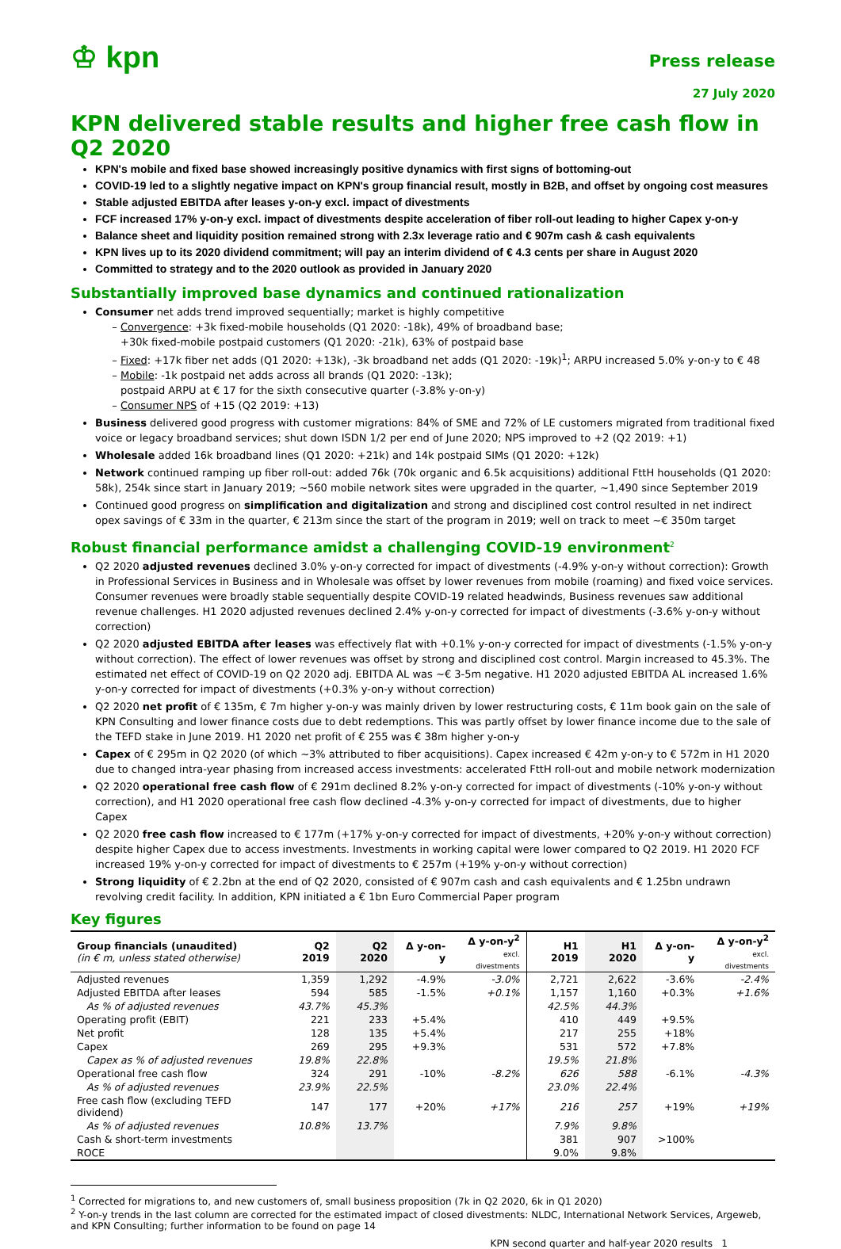♔ kpn
Press release
27 July 2020
KPN delivered stable results and higher free cash flow in Q2 2020
KPN's mobile and fixed base showed increasingly positive dynamics with first signs of bottoming-out
COVID-19 led to a slightly negative impact on KPN's group financial result, mostly in B2B, and offset by ongoing cost measures
Stable adjusted EBITDA after leases y-on-y excl. impact of divestments
FCF increased 17% y-on-y excl. impact of divestments despite acceleration of fiber roll-out leading to higher Capex y-on-y
Balance sheet and liquidity position remained strong with 2.3x leverage ratio and € 907m cash & cash equivalents
KPN lives up to its 2020 dividend commitment; will pay an interim dividend of € 4.3 cents per share in August 2020
Committed to strategy and to the 2020 outlook as provided in January 2020
Substantially improved base dynamics and continued rationalization
Consumer net adds trend improved sequentially; market is highly competitive
Convergence: +3k fixed-mobile households (Q1 2020: -18k), 49% of broadband base;
+30k fixed-mobile postpaid customers (Q1 2020: -21k), 63% of postpaid base
Fixed: +17k fiber net adds (Q1 2020: +13k), -3k broadband net adds (Q1 2020: -19k)<sup>1</sup>; ARPU increased 5.0% y-on-y to € 48
Mobile: -1k postpaid net adds across all brands (Q1 2020: -13k);
postpaid ARPU at € 17 for the sixth consecutive quarter (-3.8% y-on-y)
Consumer NPS of +15 (Q2 2019: +13)
Business delivered good progress with customer migrations: 84% of SME and 72% of LE customers migrated from traditional fixed voice or legacy broadband services; shut down ISDN 1/2 per end of June 2020; NPS improved to +2 (Q2 2019: +1)
Wholesale added 16k broadband lines (Q1 2020: +21k) and 14k postpaid SIMs (Q1 2020: +12k)
Network continued ramping up fiber roll-out: added 76k (70k organic and 6.5k acquisitions) additional FttH households (Q1 2020: 58k), 254k since start in January 2019; ~560 mobile network sites were upgraded in the quarter, ~1,490 since September 2019
Continued good progress on simplification and digitalization and strong and disciplined cost control resulted in net indirect opex savings of € 33m in the quarter, € 213m since the start of the program in 2019; well on track to meet ~€ 350m target
Robust financial performance amidst a challenging COVID-19 environment<sup>2</sup>
Q2 2020 adjusted revenues declined 3.0% y-on-y corrected for impact of divestments (-4.9% y-on-y without correction): Growth in Professional Services in Business and in Wholesale was offset by lower revenues from mobile (roaming) and fixed voice services. Consumer revenues were broadly stable sequentially despite COVID-19 related headwinds, Business revenues saw additional revenue challenges. H1 2020 adjusted revenues declined 2.4% y-on-y corrected for impact of divestments (-3.6% y-on-y without correction)
Q2 2020 adjusted EBITDA after leases was effectively flat with +0.1% y-on-y corrected for impact of divestments (-1.5% y-on-y without correction). The effect of lower revenues was offset by strong and disciplined cost control. Margin increased to 45.3%. The estimated net effect of COVID-19 on Q2 2020 adj. EBITDA AL was ~€ 3-5m negative. H1 2020 adjusted EBITDA AL increased 1.6% y-on-y corrected for impact of divestments (+0.3% y-on-y without correction)
Q2 2020 net profit of € 135m, € 7m higher y-on-y was mainly driven by lower restructuring costs, € 11m book gain on the sale of KPN Consulting and lower finance costs due to debt redemptions. This was partly offset by lower finance income due to the sale of the TEFD stake in June 2019. H1 2020 net profit of € 255 was € 38m higher y-on-y
Capex of € 295m in Q2 2020 (of which ~3% attributed to fiber acquisitions). Capex increased € 42m y-on-y to € 572m in H1 2020 due to changed intra-year phasing from increased access investments: accelerated FttH roll-out and mobile network modernization
Q2 2020 operational free cash flow of € 291m declined 8.2% y-on-y corrected for impact of divestments (-10% y-on-y without correction), and H1 2020 operational free cash flow declined -4.3% y-on-y corrected for impact of divestments, due to higher Capex
Q2 2020 free cash flow increased to € 177m (+17% y-on-y corrected for impact of divestments, +20% y-on-y without correction) despite higher Capex due to access investments. Investments in working capital were lower compared to Q2 2019. H1 2020 FCF increased 19% y-on-y corrected for impact of divestments to € 257m (+19% y-on-y without correction)
Strong liquidity of € 2.2bn at the end of Q2 2020, consisted of € 907m cash and cash equivalents and € 1.25bn undrawn revolving credit facility. In addition, KPN initiated a € 1bn Euro Commercial Paper program
Key figures
| Group financials (unaudited) (in € m, unless stated otherwise) | Q2 2019 | Q2 2020 | Δ y-on-y | Δ y-on-y<sup>2</sup> excl. divestments | H1 2019 | H1 2020 | Δ y-on-y | Δ y-on-y<sup>2</sup> excl. divestments |
| --- | --- | --- | --- | --- | --- | --- | --- | --- |
| Adjusted revenues | 1,359 | 1,292 | -4.9% | -3.0% | 2,721 | 2,622 | -3.6% | -2.4% |
| Adjusted EBITDA after leases | 594 | 585 | -1.5% | +0.1% | 1,157 | 1,160 | +0.3% | +1.6% |
| As % of adjusted revenues | 43.7% | 45.3% | | | 42.5% | 44.3% | | |
| Operating profit (EBIT) | 221 | 233 | +5.4% | | 410 | 449 | +9.5% | |
| Net profit | 128 | 135 | +5.4% | | 217 | 255 | +18% | |
| Capex | 269 | 295 | +9.3% | | 531 | 572 | +7.8% | |
| Capex as % of adjusted revenues | 19.8% | 22.8% | | | 19.5% | 21.8% | | |
| Operational free cash flow | 324 | 291 | -10% | -8.2% | 626 | 588 | -6.1% | -4.3% |
| As % of adjusted revenues | 23.9% | 22.5% | | | 23.0% | 22.4% | | |
| Free cash flow (excluding TEFD dividend) | 147 | 177 | +20% | +17% | 216 | 257 | +19% | +19% |
| As % of adjusted revenues | 10.8% | 13.7% | | | 7.9% | 9.8% | | |
| Cash & short-term investments | | | | | 381 | 907 | >100% | |
| ROCE | | | | | 9.0% | 9.8% | | |
<sup>1</sup> Corrected for migrations to, and new customers of, small business proposition (7k in Q2 2020, 6k in Q1 2020)
<sup>2</sup> Y-on-y trends in the last column are corrected for the estimated impact of closed divestments: NLDC, International Network Services, Argeweb, and KPN Consulting; further information to be found on page 14
KPN second quarter and half-year 2020 results 1